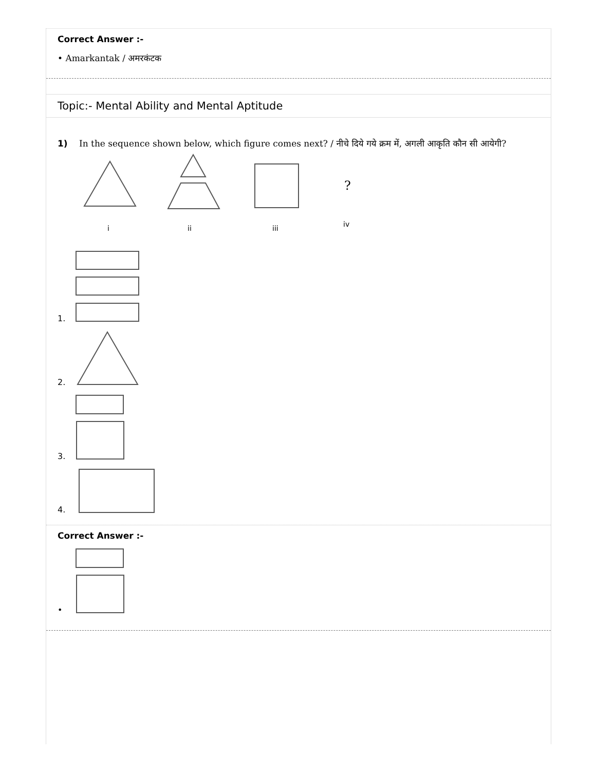Correct Answer :-
• Amarkantak / अमरकंटक
Topic:- Mental Ability and Mental Aptitude
1)
In the sequence shown below, which figure comes next? / नीचे दिये गये क्रम में, अगली आकृति कौन सी आयेगी?
?
i
ii
iii
iv
1.
2.
3.
4.
Correct Answer :-
•